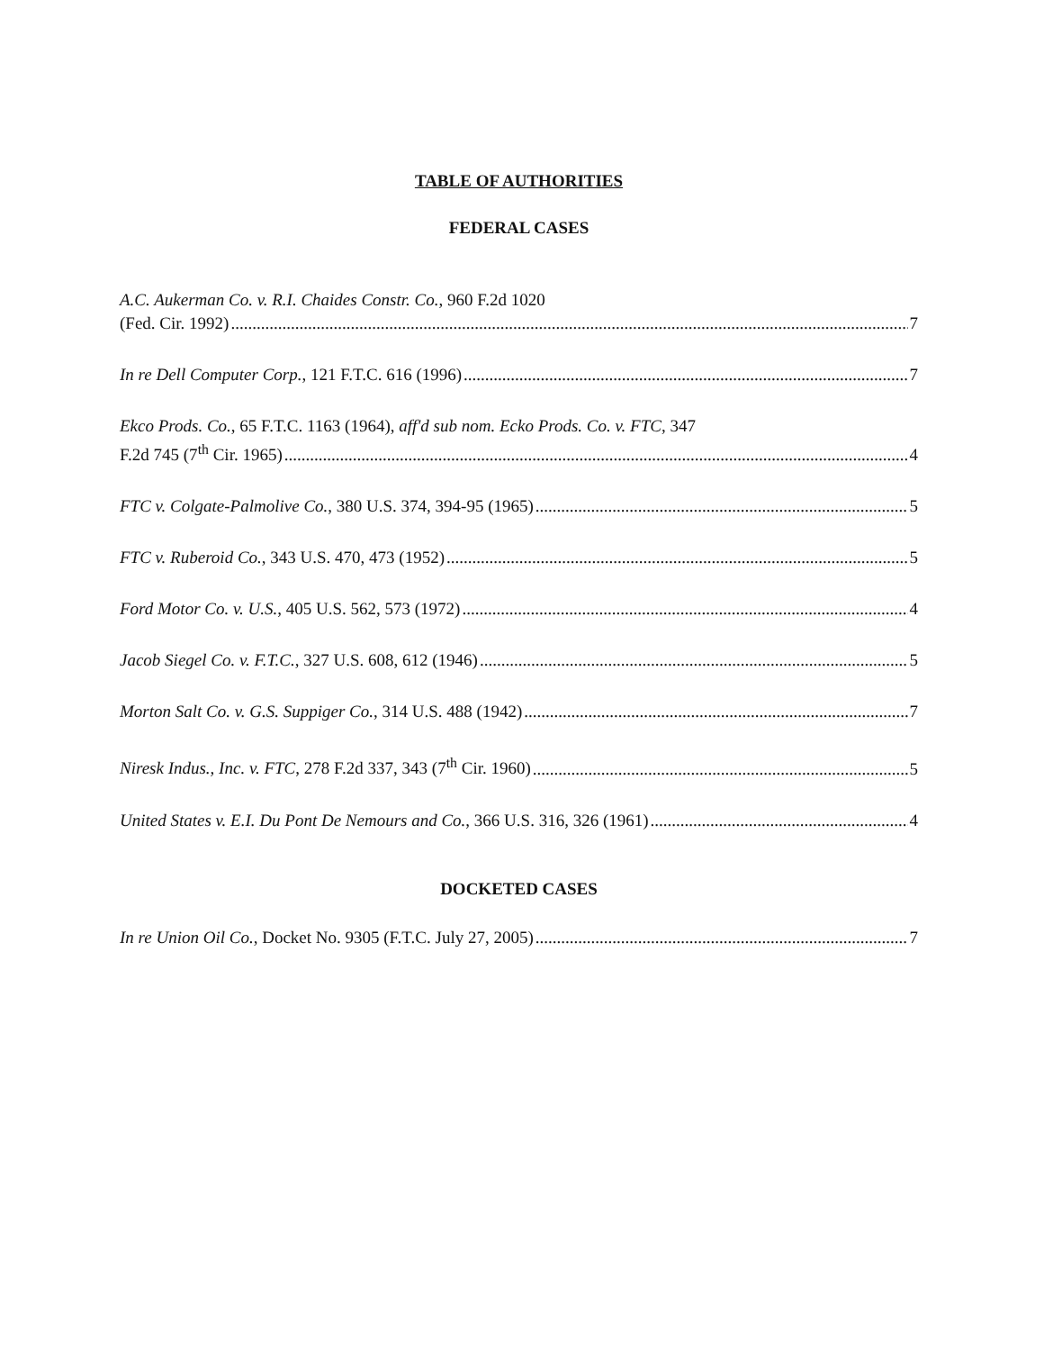TABLE OF AUTHORITIES
FEDERAL CASES
A.C. Aukerman Co. v. R.I. Chaides Constr. Co., 960 F.2d 1020
(Fed. Cir. 1992) 7
In re Dell Computer Corp., 121 F.T.C. 616 (1996) 7
Ekco Prods. Co., 65 F.T.C. 1163 (1964), aff'd sub nom. Ecko Prods. Co. v. FTC, 347
F.2d 745 (7<sup>th</sup> Cir. 1965) 4
FTC v. Colgate-Palmolive Co., 380 U.S. 374, 394-95 (1965) 5
FTC v. Ruberoid Co., 343 U.S. 470, 473 (1952) 5
Ford Motor Co. v. U.S., 405 U.S. 562, 573 (1972) 4
Jacob Siegel Co. v. F.T.C., 327 U.S. 608, 612 (1946) 5
Morton Salt Co. v. G.S. Suppiger Co., 314 U.S. 488 (1942) 7
Niresk Indus., Inc. v. FTC, 278 F.2d 337, 343 (7<sup>th</sup> Cir. 1960) 5
United States v. E.I. Du Pont De Nemours and Co., 366 U.S. 316, 326 (1961) 4
DOCKETED CASES
In re Union Oil Co., Docket No. 9305 (F.T.C. July 27, 2005) 7